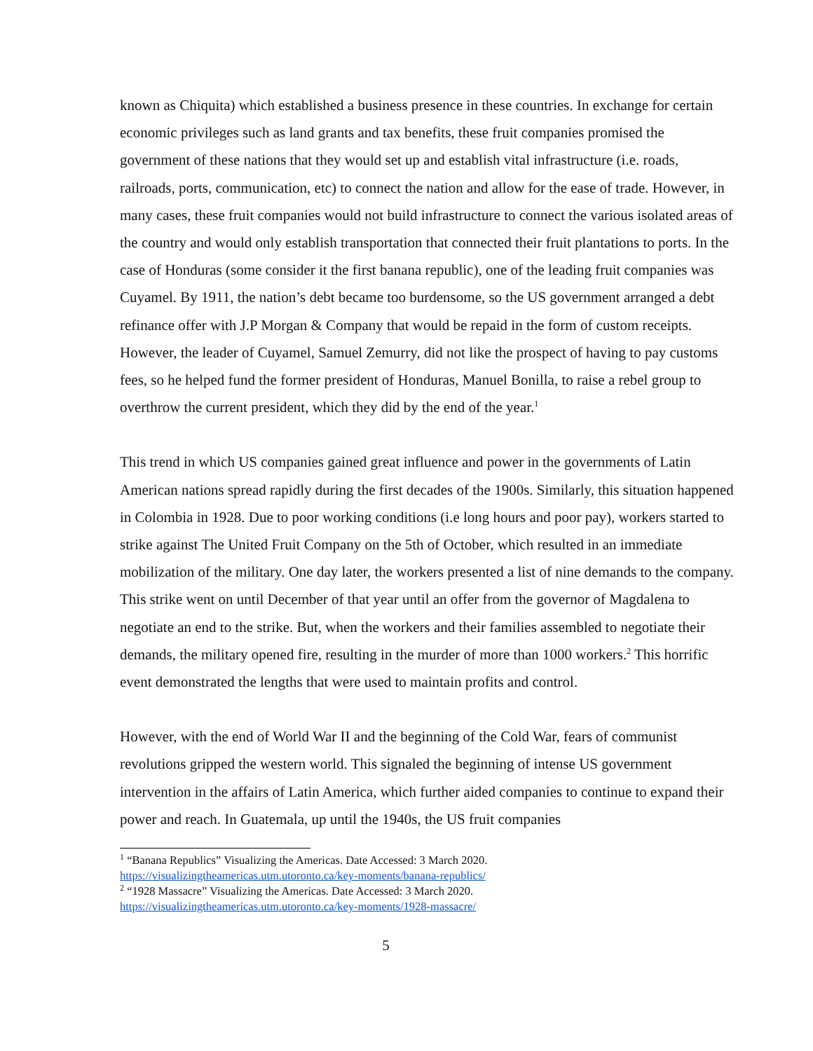known as Chiquita) which established a business presence in these countries. In exchange for certain economic privileges such as land grants and tax benefits, these fruit companies promised the government of these nations that they would set up and establish vital infrastructure (i.e. roads, railroads, ports, communication, etc) to connect the nation and allow for the ease of trade. However, in many cases, these fruit companies would not build infrastructure to connect the various isolated areas of the country and would only establish transportation that connected their fruit plantations to ports. In the case of Honduras (some consider it the first banana republic), one of the leading fruit companies was Cuyamel. By 1911, the nation’s debt became too burdensome, so the US government arranged a debt refinance offer with J.P Morgan & Company that would be repaid in the form of custom receipts. However, the leader of Cuyamel, Samuel Zemurry, did not like the prospect of having to pay customs fees, so he helped fund the former president of Honduras, Manuel Bonilla, to raise a rebel group to overthrow the current president, which they did by the end of the year.<sup>1</sup>
This trend in which US companies gained great influence and power in the governments of Latin American nations spread rapidly during the first decades of the 1900s. Similarly, this situation happened in Colombia in 1928. Due to poor working conditions (i.e long hours and poor pay), workers started to strike against The United Fruit Company on the 5th of October, which resulted in an immediate mobilization of the military. One day later, the workers presented a list of nine demands to the company. This strike went on until December of that year until an offer from the governor of Magdalena to negotiate an end to the strike. But, when the workers and their families assembled to negotiate their demands, the military opened fire, resulting in the murder of more than 1000 workers.<sup>2</sup> This horrific event demonstrated the lengths that were used to maintain profits and control.
However, with the end of World War II and the beginning of the Cold War, fears of communist revolutions gripped the western world. This signaled the beginning of intense US government intervention in the affairs of Latin America, which further aided companies to continue to expand their power and reach. In Guatemala, up until the 1940s, the US fruit companies
<sup>1</sup> “Banana Republics” Visualizing the Americas. Date Accessed: 3 March 2020.
https://visualizingtheamericas.utm.utoronto.ca/key-moments/banana-republics/
<sup>2</sup> “1928 Massacre” Visualizing the Americas. Date Accessed: 3 March 2020.
https://visualizingtheamericas.utm.utoronto.ca/key-moments/1928-massacre/
5